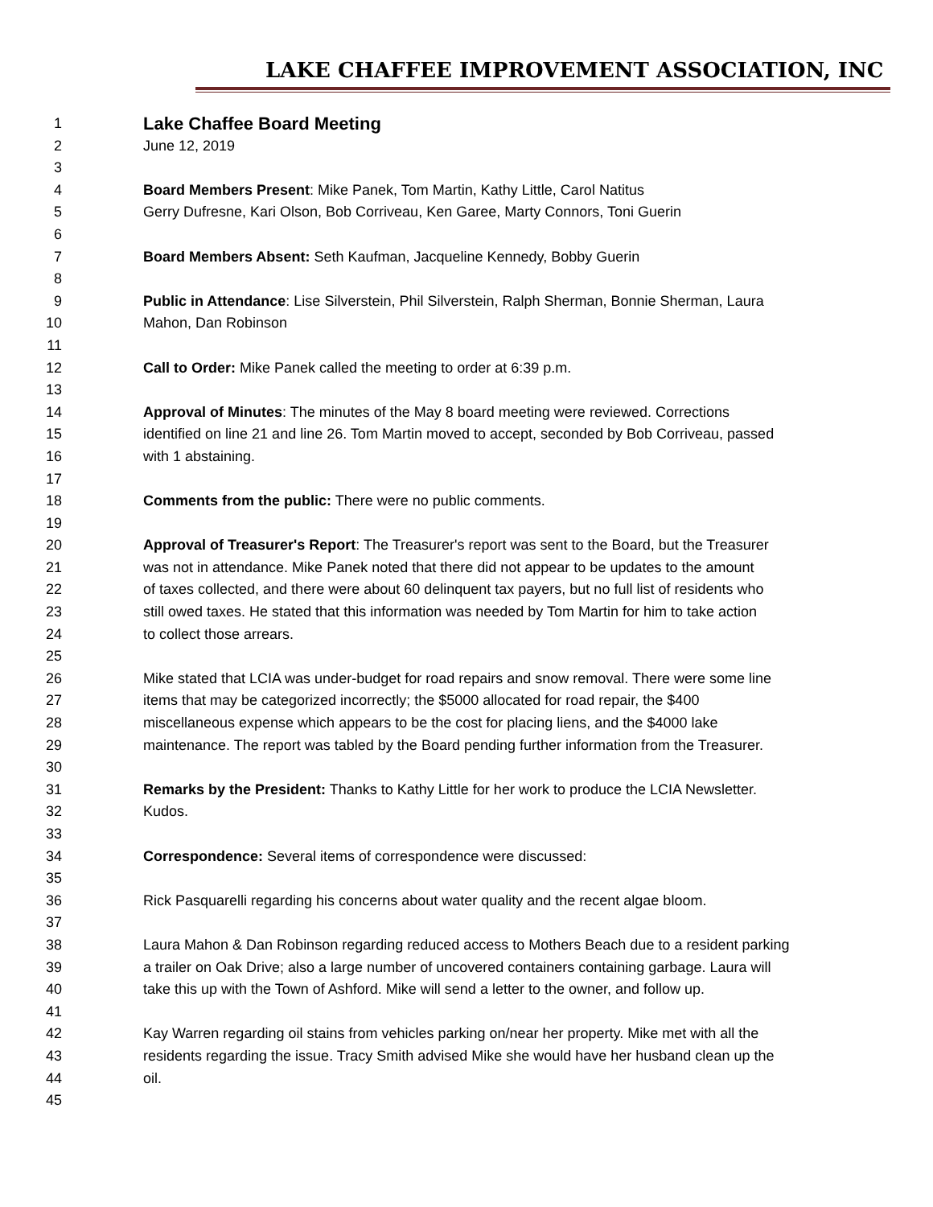LAKE CHAFFEE IMPROVEMENT ASSOCIATION, INC
1 Lake Chaffee Board Meeting
2 June 12, 2019
3
4 Board Members Present: Mike Panek, Tom Martin, Kathy Little, Carol Natitus
5 Gerry Dufresne, Kari Olson, Bob Corriveau, Ken Garee, Marty Connors, Toni Guerin
6
7 Board Members Absent: Seth Kaufman, Jacqueline Kennedy, Bobby Guerin
8
9 Public in Attendance: Lise Silverstein, Phil Silverstein, Ralph Sherman, Bonnie Sherman, Laura
10 Mahon, Dan Robinson
11
12 Call to Order: Mike Panek called the meeting to order at 6:39 p.m.
13
14 Approval of Minutes: The minutes of the May 8 board meeting were reviewed. Corrections
15 identified on line 21 and line 26. Tom Martin moved to accept, seconded by Bob Corriveau, passed
16 with 1 abstaining.
17
18 Comments from the public: There were no public comments.
19
20 Approval of Treasurer's Report: The Treasurer's report was sent to the Board, but the Treasurer
21 was not in attendance. Mike Panek noted that there did not appear to be updates to the amount
22 of taxes collected, and there were about 60 delinquent tax payers, but no full list of residents who
23 still owed taxes. He stated that this information was needed by Tom Martin for him to take action
24 to collect those arrears.
25
26 Mike stated that LCIA was under-budget for road repairs and snow removal. There were some line
27 items that may be categorized incorrectly; the $5000 allocated for road repair, the $400
28 miscellaneous expense which appears to be the cost for placing liens, and the $4000 lake
29 maintenance. The report was tabled by the Board pending further information from the Treasurer.
30
31 Remarks by the President: Thanks to Kathy Little for her work to produce the LCIA Newsletter.
32 Kudos.
33
34 Correspondence: Several items of correspondence were discussed:
35
36 Rick Pasquarelli regarding his concerns about water quality and the recent algae bloom.
37
38 Laura Mahon & Dan Robinson regarding reduced access to Mothers Beach due to a resident parking
39 a trailer on Oak Drive; also a large number of uncovered containers containing garbage. Laura will
40 take this up with the Town of Ashford. Mike will send a letter to the owner, and follow up.
41
42 Kay Warren regarding oil stains from vehicles parking on/near her property. Mike met with all the
43 residents regarding the issue. Tracy Smith advised Mike she would have her husband clean up the
44 oil.
45